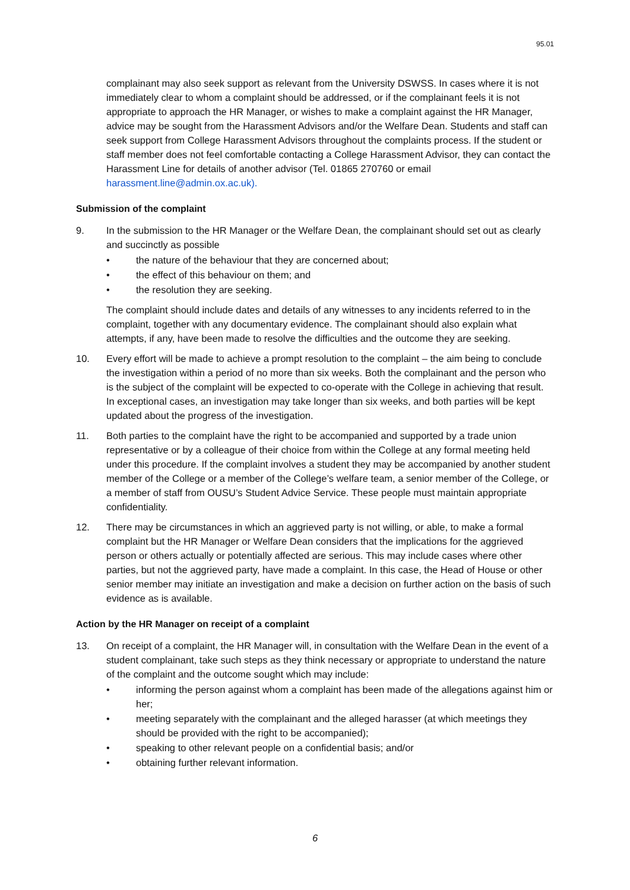95.01
complainant may also seek support as relevant from the University DSWSS. In cases where it is not immediately clear to whom a complaint should be addressed, or if the complainant feels it is not appropriate to approach the HR Manager, or wishes to make a complaint against the HR Manager, advice may be sought from the Harassment Advisors and/or the Welfare Dean. Students and staff can seek support from College Harassment Advisors throughout the complaints process. If the student or staff member does not feel comfortable contacting a College Harassment Advisor, they can contact the Harassment Line for details of another advisor (Tel. 01865 270760 or email harassment.line@admin.ox.ac.uk).
Submission of the complaint
9. In the submission to the HR Manager or the Welfare Dean, the complainant should set out as clearly and succinctly as possible
• the nature of the behaviour that they are concerned about;
• the effect of this behaviour on them; and
• the resolution they are seeking.
The complaint should include dates and details of any witnesses to any incidents referred to in the complaint, together with any documentary evidence. The complainant should also explain what attempts, if any, have been made to resolve the difficulties and the outcome they are seeking.
10. Every effort will be made to achieve a prompt resolution to the complaint – the aim being to conclude the investigation within a period of no more than six weeks. Both the complainant and the person who is the subject of the complaint will be expected to co-operate with the College in achieving that result. In exceptional cases, an investigation may take longer than six weeks, and both parties will be kept updated about the progress of the investigation.
11. Both parties to the complaint have the right to be accompanied and supported by a trade union representative or by a colleague of their choice from within the College at any formal meeting held under this procedure. If the complaint involves a student they may be accompanied by another student member of the College or a member of the College’s welfare team, a senior member of the College, or a member of staff from OUSU’s Student Advice Service. These people must maintain appropriate confidentiality.
12. There may be circumstances in which an aggrieved party is not willing, or able, to make a formal complaint but the HR Manager or Welfare Dean considers that the implications for the aggrieved person or others actually or potentially affected are serious. This may include cases where other parties, but not the aggrieved party, have made a complaint. In this case, the Head of House or other senior member may initiate an investigation and make a decision on further action on the basis of such evidence as is available.
Action by the HR Manager on receipt of a complaint
13. On receipt of a complaint, the HR Manager will, in consultation with the Welfare Dean in the event of a student complainant, take such steps as they think necessary or appropriate to understand the nature of the complaint and the outcome sought which may include:
• informing the person against whom a complaint has been made of the allegations against him or her;
• meeting separately with the complainant and the alleged harasser (at which meetings they should be provided with the right to be accompanied);
• speaking to other relevant people on a confidential basis; and/or
• obtaining further relevant information.
6